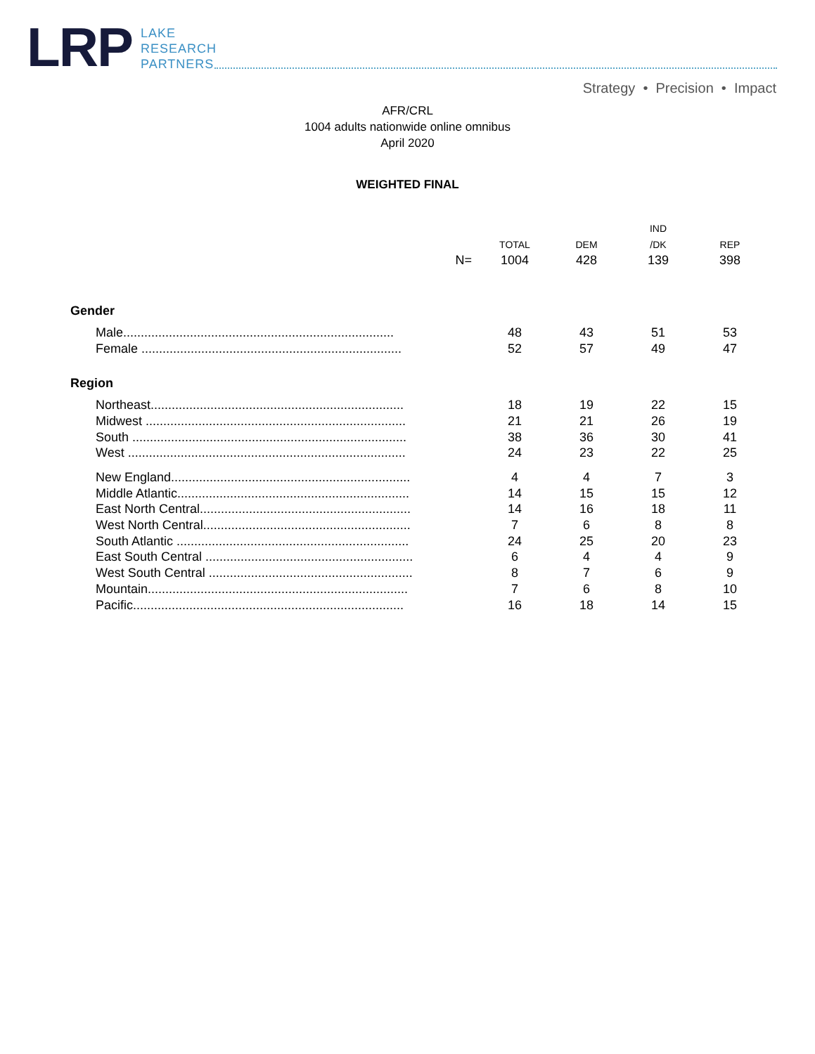LRP
LAKE
RESEARCH
PARTNERS
Strategy • Precision • Impact
AFR/CRL
1004 adults nationwide online omnibus
April 2020
WEIGHTED FINAL
| | | | IND | |
| --- | --- | --- | --- | --- |
| | TOTAL | DEM | /DK | REP |
| N= | 1004 | 428 | 139 | 398 |
| Gender | | | | |
| Male............................................................................. | 48 | 43 | 51 | 53 |
| Female .......................................................................... | 52 | 57 | 49 | 47 |
| Region | | | | |
| Northeast........................................................................ | 18 | 19 | 22 | 15 |
| Midwest .......................................................................... | 21 | 21 | 26 | 19 |
| South .............................................................................. | 38 | 36 | 30 | 41 |
| West ............................................................................... | 24 | 23 | 22 | 25 |
| New England.................................................................... | 4 | 4 | 7 | 3 |
| Middle Atlantic.................................................................. | 14 | 15 | 15 | 12 |
| East North Central............................................................ | 14 | 16 | 18 | 11 |
| West North Central........................................................... | 7 | 6 | 8 | 8 |
| South Atlantic .................................................................. | 24 | 25 | 20 | 23 |
| East South Central ........................................................... | 6 | 4 | 4 | 9 |
| West South Central .......................................................... | 8 | 7 | 6 | 9 |
| Mountain.......................................................................... | 7 | 6 | 8 | 10 |
| Pacific............................................................................. | 16 | 18 | 14 | 15 |